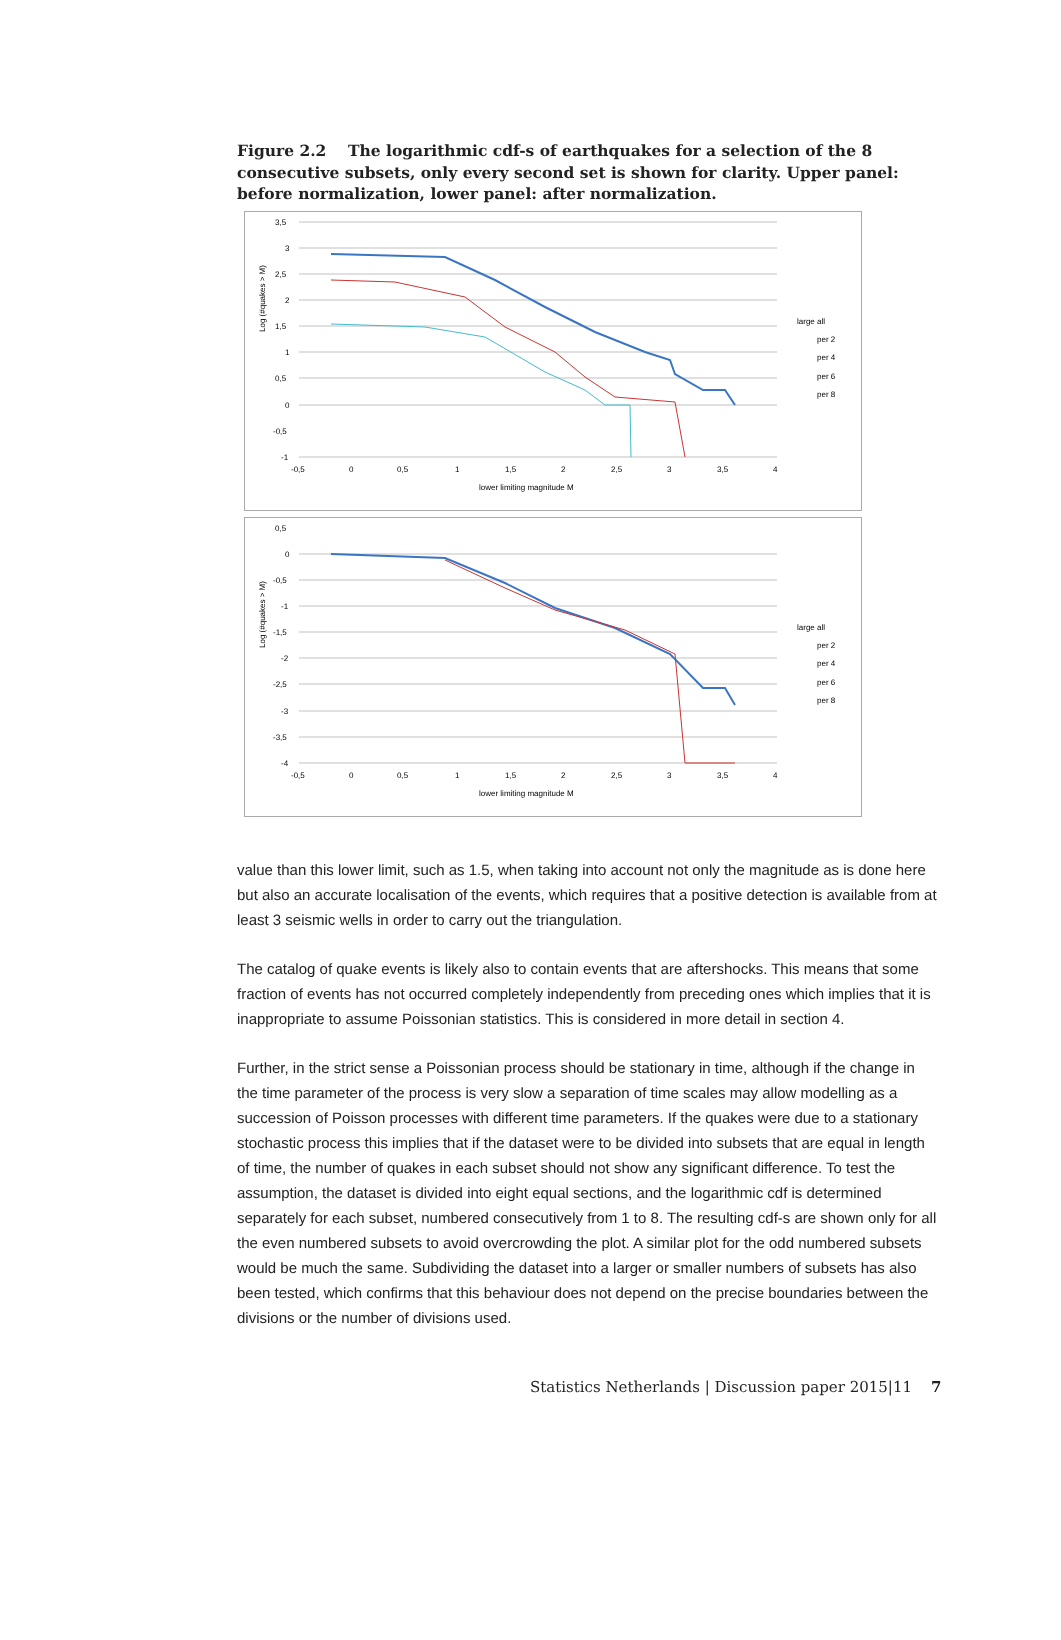Figure 2.2 The logarithmic cdf-s of earthquakes for a selection of the 8 consecutive subsets, only every second set is shown for clarity. Upper panel: before normalization, lower panel: after normalization.
Log (#quakes > M)
lower limiting magnitude M
large all
per 2
per 4
per 6
per 8
3,5
3
2,5
2
1,5
1
0,5
0
-0,5
-1
-0,5
0
0,5
1
1,5
2
2,5
3
3,5
4
Log (#quakes > M)
lower limiting magnitude M
large all
per 2
per 4
per 6
per 8
0,5
0
-0,5
-1
-1,5
-2
-2,5
-3
-3,5
-4
-0,5
0
0,5
1
1,5
2
2,5
3
3,5
4
value than this lower limit, such as 1.5, when taking into account not only the magnitude as is done here but also an accurate localisation of the events, which requires that a positive detection is available from at least 3 seismic wells in order to carry out the triangulation.
The catalog of quake events is likely also to contain events that are aftershocks. This means that some fraction of events has not occurred completely independently from preceding ones which implies that it is inappropriate to assume Poissonian statistics. This is considered in more detail in section 4.
Further, in the strict sense a Poissonian process should be stationary in time, although if the change in the time parameter of the process is very slow a separation of time scales may allow modelling as a succession of Poisson processes with different time parameters. If the quakes were due to a stationary stochastic process this implies that if the dataset were to be divided into subsets that are equal in length of time, the number of quakes in each subset should not show any significant difference. To test the assumption, the dataset is divided into eight equal sections, and the logarithmic cdf is determined separately for each subset, numbered consecutively from 1 to 8. The resulting cdf-s are shown only for all the even numbered subsets to avoid overcrowding the plot. A similar plot for the odd numbered subsets would be much the same. Subdividing the dataset into a larger or smaller numbers of subsets has also been tested, which confirms that this behaviour does not depend on the precise boundaries between the divisions or the number of divisions used.
Statistics Netherlands | Discussion paper 2015|11 7